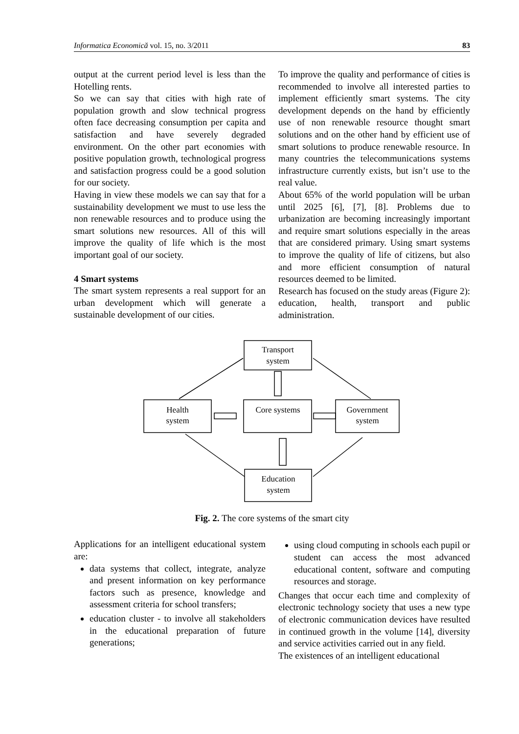Informatica Economică vol. 15, no. 3/2011 83
output at the current period level is less than the Hotelling rents.
So we can say that cities with high rate of population growth and slow technical progress often face decreasing consumption per capita and satisfaction and have severely degraded environment. On the other part economies with positive population growth, technological progress and satisfaction progress could be a good solution for our society.
Having in view these models we can say that for a sustainability development we must to use less the non renewable resources and to produce using the smart solutions new resources. All of this will improve the quality of life which is the most important goal of our society.
4 Smart systems
The smart system represents a real support for an urban development which will generate a sustainable development of our cities.
To improve the quality and performance of cities is recommended to involve all interested parties to implement efficiently smart systems. The city development depends on the hand by efficiently use of non renewable resource thought smart solutions and on the other hand by efficient use of smart solutions to produce renewable resource. In many countries the telecommunications systems infrastructure currently exists, but isn’t use to the real value.
About 65% of the world population will be urban until 2025 [6], [7], [8]. Problems due to urbanization are becoming increasingly important and require smart solutions especially in the areas that are considered primary. Using smart systems to improve the quality of life of citizens, but also and more efficient consumption of natural resources deemed to be limited.
Research has focused on the study areas (Figure 2): education, health, transport and public administration.
Transport
system
Health
system
Core systems
Government
system
Education
system
Fig. 2. The core systems of the smart city
Applications for an intelligent educational system are:
data systems that collect, integrate, analyze and present information on key performance factors such as presence, knowledge and assessment criteria for school transfers;
education cluster - to involve all stakeholders in the educational preparation of future generations;
using cloud computing in schools each pupil or student can access the most advanced educational content, software and computing resources and storage.
Changes that occur each time and complexity of electronic technology society that uses a new type of electronic communication devices have resulted in continued growth in the volume [14], diversity and service activities carried out in any field.
The existences of an intelligent educational